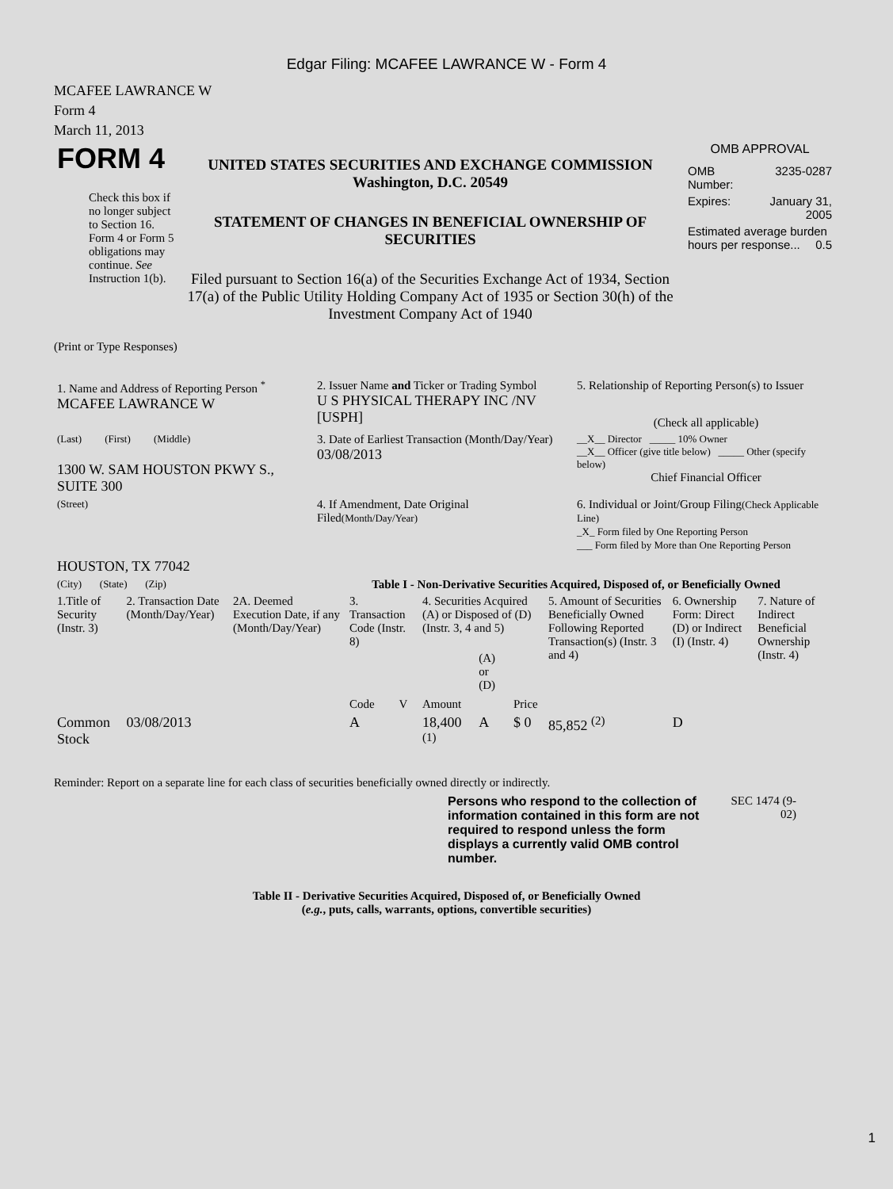Edgar Filing: MCAFEE LAWRANCE W - Form 4
MCAFEE LAWRANCE W
Form 4
March 11, 2013
| FORM 4 Check this box if no longer subject to Section 16. Form 4 or Form 5 obligations may continue. See Instruction 1(b). | UNITED STATES SECURITIES AND EXCHANGE COMMISSION Washington, D.C. 20549 STATEMENT OF CHANGES IN BENEFICIAL OWNERSHIP OF SECURITIES Filed pursuant to Section 16(a) of the Securities Exchange Act of 1934, Section 17(a) of the Public Utility Holding Company Act of 1935 or Section 30(h) of the Investment Company Act of 1940 | OMB APPROVAL / OMB Number: / 3235-0287 / / Expires: / January 31, 2005 / / Estimated average burden hours per response... 0.5 / / |
(Print or Type Responses)
| 1. Name and Address of Reporting Person <sup>*</sup> MCAFEE LAWRANCE W | 2. Issuer Name and Ticker or Trading Symbol U S PHYSICAL THERAPY INC /NV [USPH] | 5. Relationship of Reporting Person(s) to Issuer (Check all applicable) |
| (Last) (First) (Middle) 1300 W. SAM HOUSTON PKWY S., SUITE 300 | 3. Date of Earliest Transaction (Month/Day/Year) 03/08/2013 | __X__ Director _____ 10% Owner __X__ Officer (give title below) _____ Other (specify below) Chief Financial Officer |
| (Street) HOUSTON, TX 77042 | 4. If Amendment, Date Original Filed (Month/Day/Year) | 6. Individual or Joint/Group Filing (Check Applicable Line) _X_ Form filed by One Reporting Person ___ Form filed by More than One Reporting Person |
| (City) (State) (Zip) | Table I - Non-Derivative Securities Acquired, Disposed of, or Beneficially Owned | |
| 1.Title of Security (Instr. 3) | 2. Transaction Date (Month/Day/Year) | 2A. Deemed Execution Date, if any (Month/Day/Year) | 3. Transaction Code (Instr. 8) | | 4. Securities Acquired (A) or Disposed of (D) (Instr. 3, 4 and 5) | | | 5. Amount of Securities Beneficially Owned Following Reported Transaction(s) (Instr. 3 and 4) | 6. Ownership Form: Direct (D) or Indirect (I) (Instr. 4) | 7. Nature of Indirect Beneficial Ownership (Instr. 4) |
| --- | --- | --- | --- | --- | --- | --- | --- | --- | --- | --- |
| | | | Code | V | Amount | (A) or (D) | Price | | | |
| Common Stock | 03/08/2013 | | A | | 18,400 <sup>(1)</sup> | A | $ 0 | 85,852 <sup>(2)</sup> | D | |
Reminder: Report on a separate line for each class of securities beneficially owned directly or indirectly.
Persons who respond to the collection of information contained in this form are not required to respond unless the form displays a currently valid OMB control number.
SEC 1474 (9-02)
Table II - Derivative Securities Acquired, Disposed of, or Beneficially Owned
(e.g., puts, calls, warrants, options, convertible securities)
1